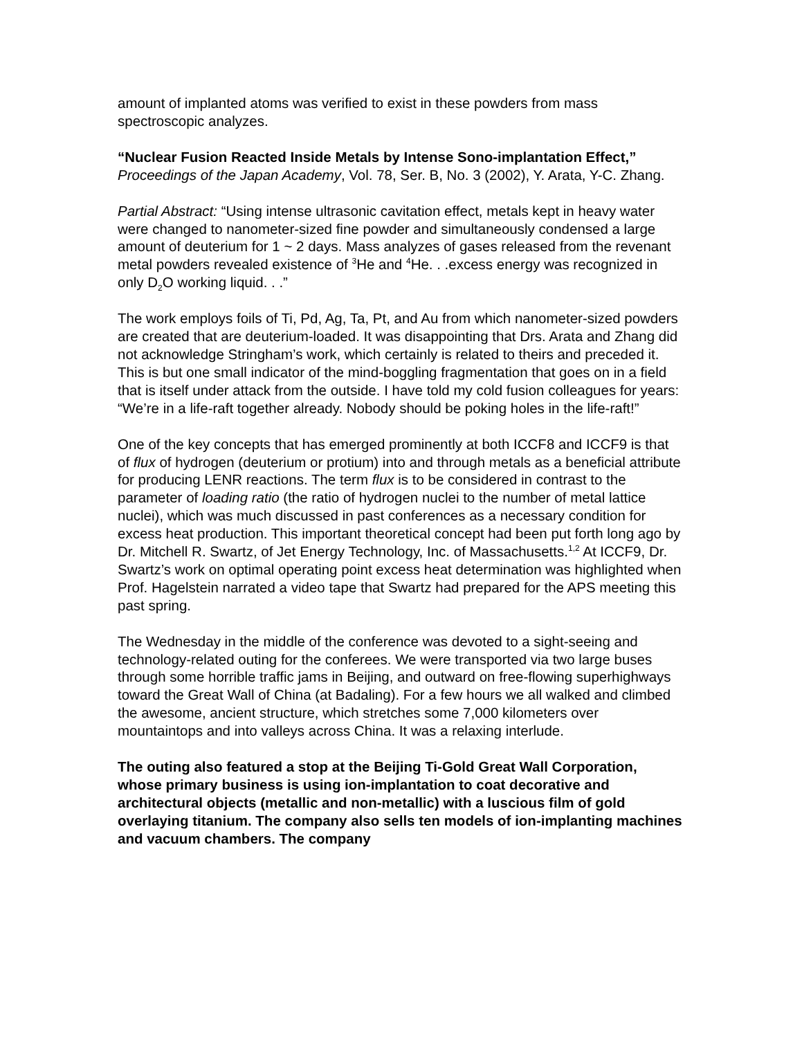amount of implanted atoms was verified to exist in these powders from mass spectroscopic analyzes.
“Nuclear Fusion Reacted Inside Metals by Intense Sono-implantation Effect,” Proceedings of the Japan Academy, Vol. 78, Ser. B, No. 3 (2002), Y. Arata, Y-C. Zhang.
Partial Abstract: “Using intense ultrasonic cavitation effect, metals kept in heavy water were changed to nanometer-sized fine powder and simultaneously condensed a large amount of deuterium for 1 ~ 2 days. Mass analyzes of gases released from the revenant metal powders revealed existence of <sup>3</sup>He and <sup>4</sup>He. . .excess energy was recognized in only D<sub>2</sub>O working liquid. . .”
The work employs foils of Ti, Pd, Ag, Ta, Pt, and Au from which nanometer-sized powders are created that are deuterium-loaded. It was disappointing that Drs. Arata and Zhang did not acknowledge Stringham’s work, which certainly is related to theirs and preceded it. This is but one small indicator of the mind-boggling fragmentation that goes on in a field that is itself under attack from the outside. I have told my cold fusion colleagues for years: “We’re in a life-raft together already. Nobody should be poking holes in the life-raft!”
One of the key concepts that has emerged prominently at both ICCF8 and ICCF9 is that of flux of hydrogen (deuterium or protium) into and through metals as a beneficial attribute for producing LENR reactions. The term flux is to be considered in contrast to the parameter of loading ratio (the ratio of hydrogen nuclei to the number of metal lattice nuclei), which was much discussed in past conferences as a necessary condition for excess heat production. This important theoretical concept had been put forth long ago by Dr. Mitchell R. Swartz, of Jet Energy Technology, Inc. of Massachusetts.<sup>1,2</sup> At ICCF9, Dr. Swartz’s work on optimal operating point excess heat determination was highlighted when Prof. Hagelstein narrated a video tape that Swartz had prepared for the APS meeting this past spring.
The Wednesday in the middle of the conference was devoted to a sight-seeing and technology-related outing for the conferees. We were transported via two large buses through some horrible traffic jams in Beijing, and outward on free-flowing superhighways toward the Great Wall of China (at Badaling). For a few hours we all walked and climbed the awesome, ancient structure, which stretches some 7,000 kilometers over mountaintops and into valleys across China. It was a relaxing interlude.
The outing also featured a stop at the Beijing Ti-Gold Great Wall Corporation, whose primary business is using ion-implantation to coat decorative and architectural objects (metallic and non-metallic) with a luscious film of gold overlaying titanium. The company also sells ten models of ion-implanting machines and vacuum chambers. The company